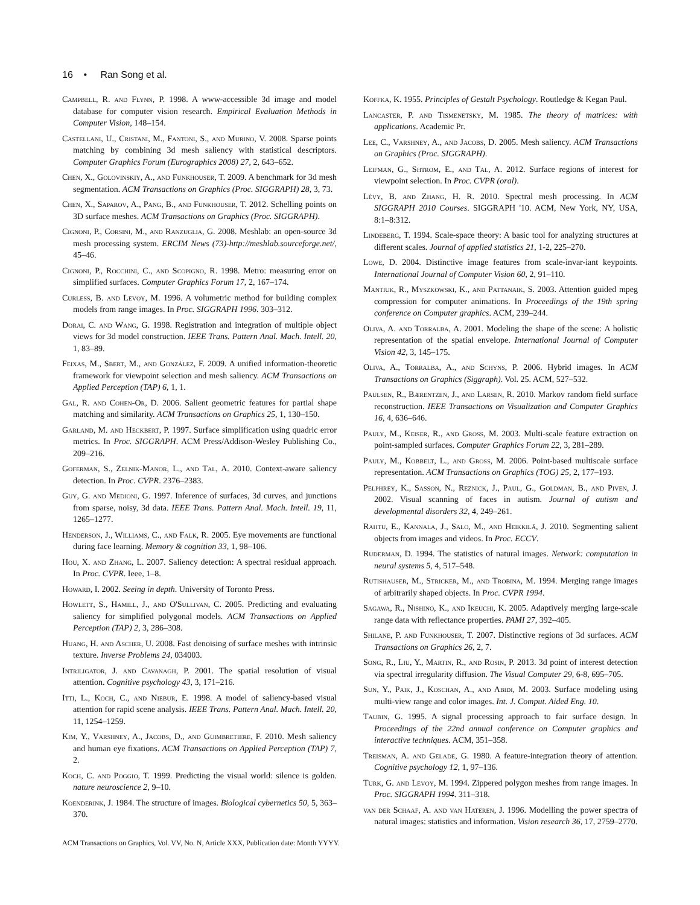16 • Ran Song et al.
Campbell, R. and Flynn, P. 1998. A www-accessible 3d image and model database for computer vision research. Empirical Evaluation Methods in Computer Vision, 148–154.
Castellani, U., Cristani, M., Fantoni, S., and Murino, V. 2008. Sparse points matching by combining 3d mesh saliency with statistical descriptors. Computer Graphics Forum (Eurographics 2008) 27, 2, 643–652.
Chen, X., Golovinskiy, A., and Funkhouser, T. 2009. A benchmark for 3d mesh segmentation. ACM Transactions on Graphics (Proc. SIGGRAPH) 28, 3, 73.
Chen, X., Saparov, A., Pang, B., and Funkhouser, T. 2012. Schelling points on 3D surface meshes. ACM Transactions on Graphics (Proc. SIGGRAPH).
Cignoni, P., Corsini, M., and Ranzuglia, G. 2008. Meshlab: an open-source 3d mesh processing system. ERCIM News (73)-http://meshlab.sourceforge.net/, 45–46.
Cignoni, P., Rocchini, C., and Scopigno, R. 1998. Metro: measuring error on simplified surfaces. Computer Graphics Forum 17, 2, 167–174.
Curless, B. and Levoy, M. 1996. A volumetric method for building complex models from range images. In Proc. SIGGRAPH 1996. 303–312.
Dorai, C. and Wang, G. 1998. Registration and integration of multiple object views for 3d model construction. IEEE Trans. Pattern Anal. Mach. Intell. 20, 1, 83–89.
Feixas, M., Sbert, M., and González, F. 2009. A unified information-theoretic framework for viewpoint selection and mesh saliency. ACM Transactions on Applied Perception (TAP) 6, 1, 1.
Gal, R. and Cohen-Or, D. 2006. Salient geometric features for partial shape matching and similarity. ACM Transactions on Graphics 25, 1, 130–150.
Garland, M. and Heckbert, P. 1997. Surface simplification using quadric error metrics. In Proc. SIGGRAPH. ACM Press/Addison-Wesley Publishing Co., 209–216.
Goferman, S., Zelnik-Manor, L., and Tal, A. 2010. Context-aware saliency detection. In Proc. CVPR. 2376–2383.
Guy, G. and Medioni, G. 1997. Inference of surfaces, 3d curves, and junctions from sparse, noisy, 3d data. IEEE Trans. Pattern Anal. Mach. Intell. 19, 11, 1265–1277.
Henderson, J., Williams, C., and Falk, R. 2005. Eye movements are functional during face learning. Memory & cognition 33, 1, 98–106.
Hou, X. and Zhang, L. 2007. Saliency detection: A spectral residual approach. In Proc. CVPR. Ieee, 1–8.
Howard, I. 2002. Seeing in depth. University of Toronto Press.
Howlett, S., Hamill, J., and O'Sullivan, C. 2005. Predicting and evaluating saliency for simplified polygonal models. ACM Transactions on Applied Perception (TAP) 2, 3, 286–308.
Huang, H. and Ascher, U. 2008. Fast denoising of surface meshes with intrinsic texture. Inverse Problems 24, 034003.
Intriligator, J. and Cavanagh, P. 2001. The spatial resolution of visual attention. Cognitive psychology 43, 3, 171–216.
Itti, L., Koch, C., and Niebur, E. 1998. A model of saliency-based visual attention for rapid scene analysis. IEEE Trans. Pattern Anal. Mach. Intell. 20, 11, 1254–1259.
Kim, Y., Varshney, A., Jacobs, D., and Guimbretiere, F. 2010. Mesh saliency and human eye fixations. ACM Transactions on Applied Perception (TAP) 7, 2.
Koch, C. and Poggio, T. 1999. Predicting the visual world: silence is golden. nature neuroscience 2, 9–10.
Koenderink, J. 1984. The structure of images. Biological cybernetics 50, 5, 363–370.
Koffka, K. 1955. Principles of Gestalt Psychology. Routledge & Kegan Paul.
Lancaster, P. and Tismenetsky, M. 1985. The theory of matrices: with applications. Academic Pr.
Lee, C., Varshney, A., and Jacobs, D. 2005. Mesh saliency. ACM Transactions on Graphics (Proc. SIGGRAPH).
Leifman, G., Shtrom, E., and Tal, A. 2012. Surface regions of interest for viewpoint selection. In Proc. CVPR (oral).
Lévy, B. and Zhang, H. R. 2010. Spectral mesh processing. In ACM SIGGRAPH 2010 Courses. SIGGRAPH '10. ACM, New York, NY, USA, 8:1–8:312.
Lindeberg, T. 1994. Scale-space theory: A basic tool for analyzing structures at different scales. Journal of applied statistics 21, 1-2, 225–270.
Lowe, D. 2004. Distinctive image features from scale-invar-iant keypoints. International Journal of Computer Vision 60, 2, 91–110.
Mantiuk, R., Myszkowski, K., and Pattanaik, S. 2003. Attention guided mpeg compression for computer animations. In Proceedings of the 19th spring conference on Computer graphics. ACM, 239–244.
Oliva, A. and Torralba, A. 2001. Modeling the shape of the scene: A holistic representation of the spatial envelope. International Journal of Computer Vision 42, 3, 145–175.
Oliva, A., Torralba, A., and Schyns, P. 2006. Hybrid images. In ACM Transactions on Graphics (Siggraph). Vol. 25. ACM, 527–532.
Paulsen, R., Bærentzen, J., and Larsen, R. 2010. Markov random field surface reconstruction. IEEE Transactions on Visualization and Computer Graphics 16, 4, 636–646.
Pauly, M., Keiser, R., and Gross, M. 2003. Multi-scale feature extraction on point-sampled surfaces. Computer Graphics Forum 22, 3, 281–289.
Pauly, M., Kobbelt, L., and Gross, M. 2006. Point-based multiscale surface representation. ACM Transactions on Graphics (TOG) 25, 2, 177–193.
Pelphrey, K., Sasson, N., Reznick, J., Paul, G., Goldman, B., and Piven, J. 2002. Visual scanning of faces in autism. Journal of autism and developmental disorders 32, 4, 249–261.
Rahtu, E., Kannala, J., Salo, M., and Heikkilä, J. 2010. Segmenting salient objects from images and videos. In Proc. ECCV.
Ruderman, D. 1994. The statistics of natural images. Network: computation in neural systems 5, 4, 517–548.
Rutishauser, M., Stricker, M., and Trobina, M. 1994. Merging range images of arbitrarily shaped objects. In Proc. CVPR 1994.
Sagawa, R., Nishino, K., and Ikeuchi, K. 2005. Adaptively merging large-scale range data with reflectance properties. PAMI 27, 392–405.
Shilane, P. and Funkhouser, T. 2007. Distinctive regions of 3d surfaces. ACM Transactions on Graphics 26, 2, 7.
Song, R., Liu, Y., Martin, R., and Rosin, P. 2013. 3d point of interest detection via spectral irregularity diffusion. The Visual Computer 29, 6-8, 695–705.
Sun, Y., Paik, J., Koschan, A., and Abidi, M. 2003. Surface modeling using multi-view range and color images. Int. J. Comput. Aided Eng. 10.
Taubin, G. 1995. A signal processing approach to fair surface design. In Proceedings of the 22nd annual conference on Computer graphics and interactive techniques. ACM, 351–358.
Treisman, A. and Gelade, G. 1980. A feature-integration theory of attention. Cognitive psychology 12, 1, 97–136.
Turk, G. and Levoy, M. 1994. Zippered polygon meshes from range images. In Proc. SIGGRAPH 1994. 311–318.
van der Schaaf, A. and van Hateren, J. 1996. Modelling the power spectra of natural images: statistics and information. Vision research 36, 17, 2759–2770.
ACM Transactions on Graphics, Vol. VV, No. N, Article XXX, Publication date: Month YYYY.